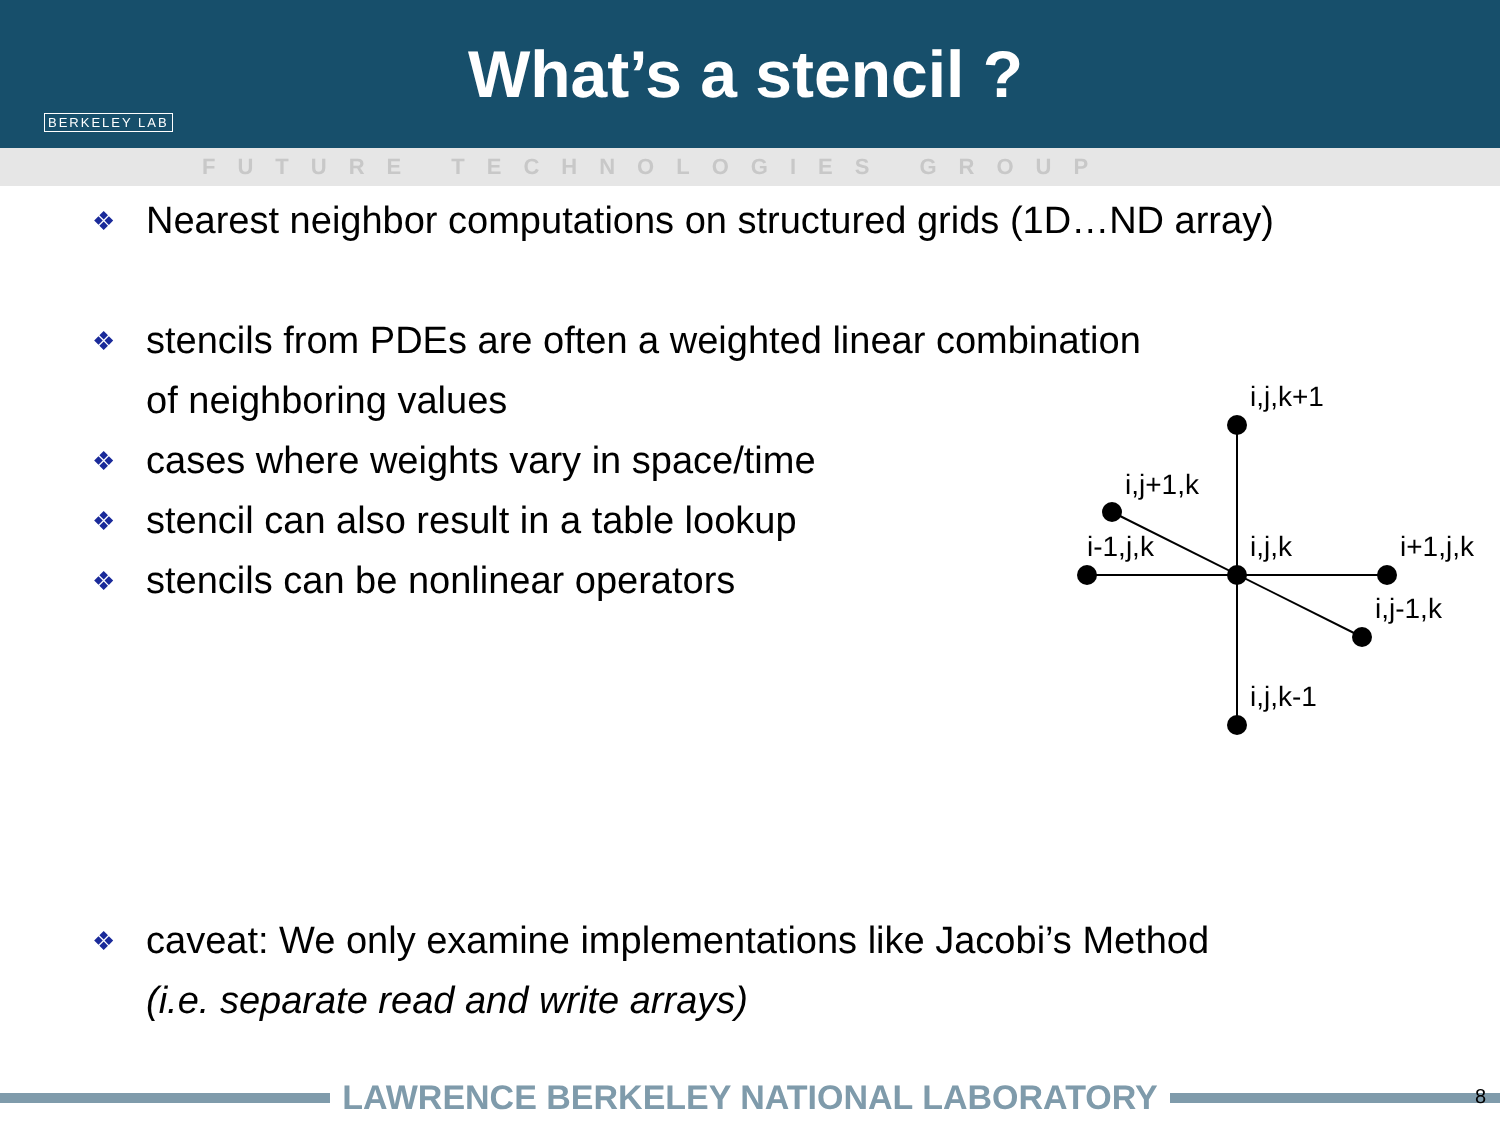BERKELEY LAB
What’s a stencil ?
FUTURE TECHNOLOGIES GROUP
❖
Nearest neighbor computations on structured grids (1D…ND array)
❖
stencils from PDEs are often a weighted linear combination
of neighboring values
❖
cases where weights vary in space/time
❖
stencil can also result in a table lookup
❖
stencils can be nonlinear operators
❖
caveat: We only examine implementations like Jacobi’s Method
(i.e. separate read and write arrays)
i,j,k+1
i,j+1,k
i-1,j,k
i,j,k
i+1,j,k
i,j-1,k
i,j,k-1
LAWRENCE BERKELEY NATIONAL LABORATORY 8